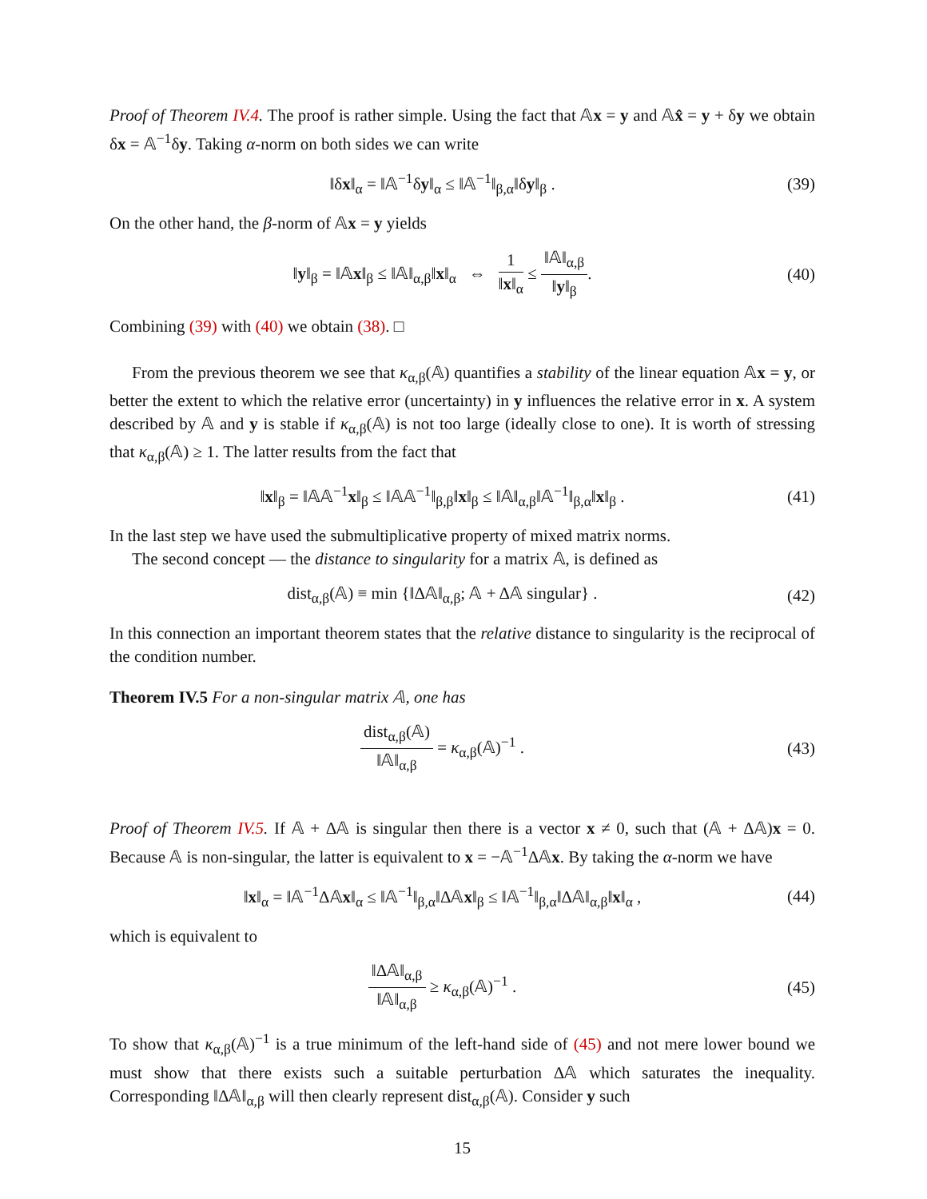Proof of Theorem IV.4. The proof is rather simple. Using the fact that 𝔸x = y and 𝔸x̂ = y + δy we obtain δx = 𝔸<sup>−1</sup>δy. Taking α-norm on both sides we can write
‖δx‖<sub>α</sub> = ‖𝔸<sup>−1</sup>δy‖<sub>α</sub> ≤ ‖𝔸<sup>−1</sup>‖<sub>β,α</sub>‖δy‖<sub>β</sub> .
(39)
On the other hand, the β-norm of 𝔸x = y yields
‖y‖<sub>β</sub> = ‖𝔸x‖<sub>β</sub> ≤ ‖𝔸‖<sub>α,β</sub>‖x‖<sub>α</sub> ⇔ 1 ‖x‖<sub>α</sub> ≤ ‖𝔸‖<sub>α,β</sub> ‖y‖<sub>β</sub>.
(40)
Combining (39) with (40) we obtain (38). □
From the previous theorem we see that κ<sub>α,β</sub>(𝔸) quantifies a stability of the linear equation 𝔸x = y, or better the extent to which the relative error (uncertainty) in y influences the relative error in x. A system described by 𝔸 and y is stable if κ<sub>α,β</sub>(𝔸) is not too large (ideally close to one). It is worth of stressing that κ<sub>α,β</sub>(𝔸) ≥ 1. The latter results from the fact that
‖x‖<sub>β</sub> = ‖𝔸𝔸<sup>−1</sup>x‖<sub>β</sub> ≤ ‖𝔸𝔸<sup>−1</sup>‖<sub>β,β</sub>‖x‖<sub>β</sub> ≤ ‖𝔸‖<sub>α,β</sub>‖𝔸<sup>−1</sup>‖<sub>β,α</sub>‖x‖<sub>β</sub> .
(41)
In the last step we have used the submultiplicative property of mixed matrix norms.
The second concept — the distance to singularity for a matrix 𝔸, is defined as
dist<sub>α,β</sub>(𝔸) ≡ min {‖Δ𝔸‖<sub>α,β</sub>; 𝔸 + Δ𝔸 singular} .
(42)
In this connection an important theorem states that the relative distance to singularity is the reciprocal of the condition number.
Theorem IV.5 For a non-singular matrix 𝔸, one has
dist<sub>α,β</sub>(𝔸) ‖𝔸‖<sub>α,β</sub> = κ<sub>α,β</sub>(𝔸)<sup>−1</sup> .
(43)
Proof of Theorem IV.5. If 𝔸 + Δ𝔸 is singular then there is a vector x ≠ 0, such that (𝔸 + Δ𝔸)x = 0. Because 𝔸 is non-singular, the latter is equivalent to x = −𝔸<sup>−1</sup>Δ𝔸x. By taking the α-norm we have
‖x‖<sub>α</sub> = ‖𝔸<sup>−1</sup>Δ𝔸x‖<sub>α</sub> ≤ ‖𝔸<sup>−1</sup>‖<sub>β,α</sub>‖Δ𝔸x‖<sub>β</sub> ≤ ‖𝔸<sup>−1</sup>‖<sub>β,α</sub>‖Δ𝔸‖<sub>α,β</sub>‖x‖<sub>α</sub> ,
(44)
which is equivalent to
‖Δ𝔸‖<sub>α,β</sub> ‖𝔸‖<sub>α,β</sub> ≥ κ<sub>α,β</sub>(𝔸)<sup>−1</sup> .
(45)
To show that κ<sub>α,β</sub>(𝔸)<sup>−1</sup> is a true minimum of the left-hand side of (45) and not mere lower bound we must show that there exists such a suitable perturbation Δ𝔸 which saturates the inequality. Corresponding ‖Δ𝔸‖<sub>α,β</sub> will then clearly represent dist<sub>α,β</sub>(𝔸). Consider y such
15